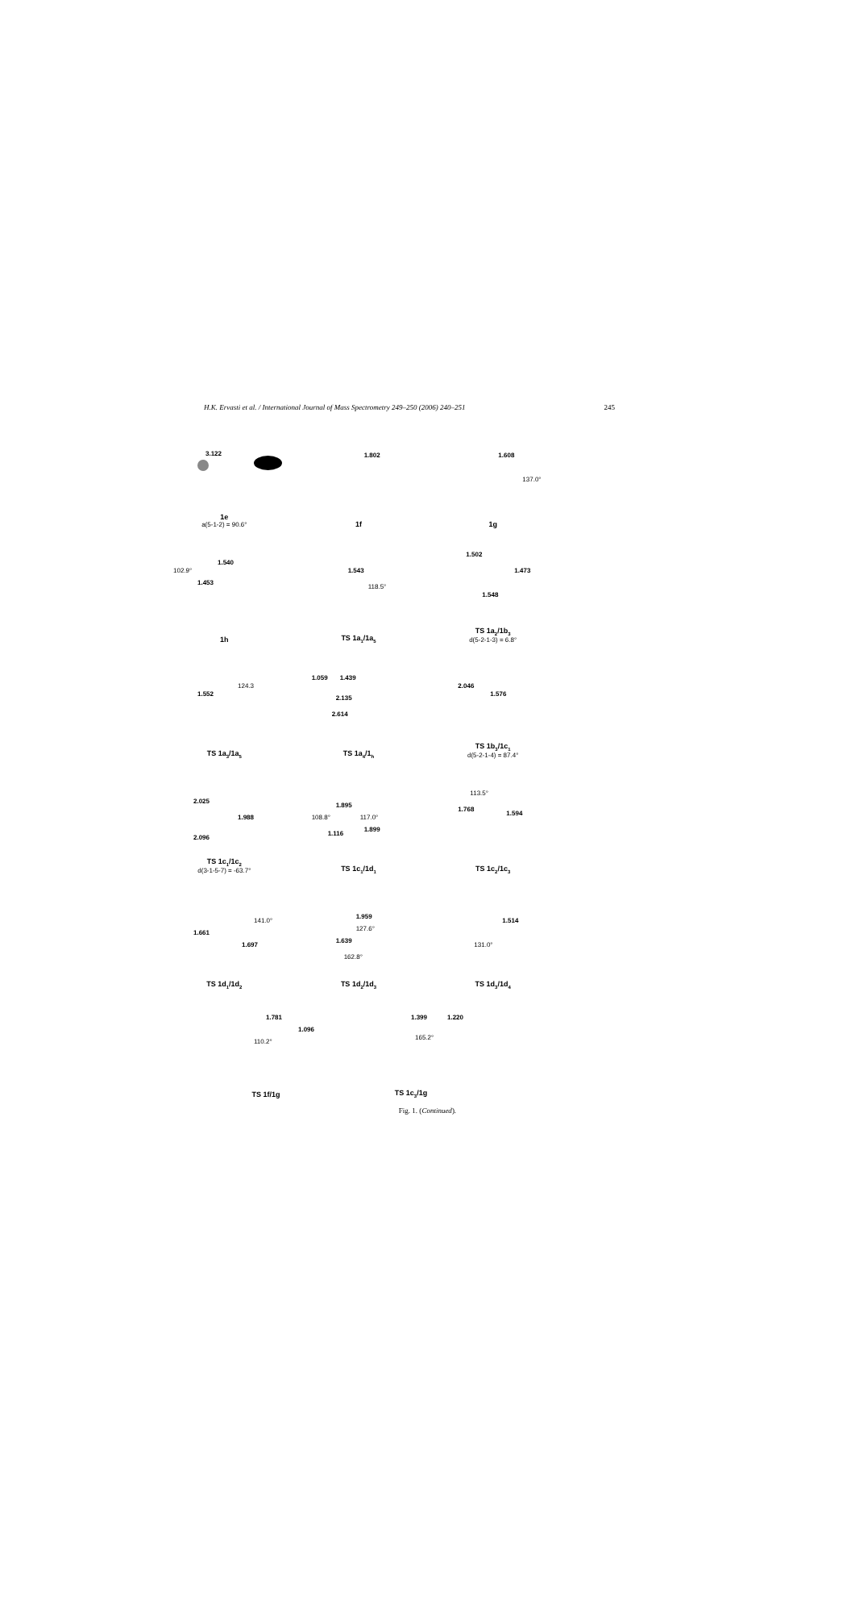H.K. Ervasti et al. / International Journal of Mass Spectrometry 249–250 (2006) 240–251 245
3.122
1e
a(5-1-2) = 90.6°
1.802
1f
1.608
137.0°
1g
102.9°
1.540
1.453
1h
1.543
118.5°
TS 1a<sub>1</sub>/1a<sub>5</sub>
1.502
1.473
1.548
TS 1a<sub>2</sub>/1b<sub>3</sub>
d(5-2-1-3) = 6.8°
1.552
124.3
TS 1a<sub>3</sub>/1a<sub>5</sub>
1.059 1.439
2.135
2.614
TS 1a<sub>4</sub>/1<sub>h</sub>
2.046
1.576
TS 1b<sub>3</sub>/1c<sub>1</sub>
d(5-2-1-4) = 87.4°
2.025
1.988
2.096
TS 1c<sub>1</sub>/1c<sub>2</sub>
d(3-1-5-7) = -63.7°
1.895
108.8° 117.0°
1.116
1.899
TS 1c<sub>1</sub>/1d<sub>1</sub>
113.5°
1.768
1.594
TS 1c<sub>2</sub>/1c<sub>3</sub>
1.661
141.0°
1.697
TS 1d<sub>1</sub>/1d<sub>2</sub>
1.959
127.6°
1.639
162.8°
TS 1d<sub>2</sub>/1d<sub>3</sub>
1.514
131.0°
TS 1d<sub>3</sub>/1d<sub>4</sub>
1.781
110.2°
1.096
TS 1f/1g
1.399 1.220
165.2°
TS 1c<sub>3</sub>/1g
Fig. 1. (Continued).